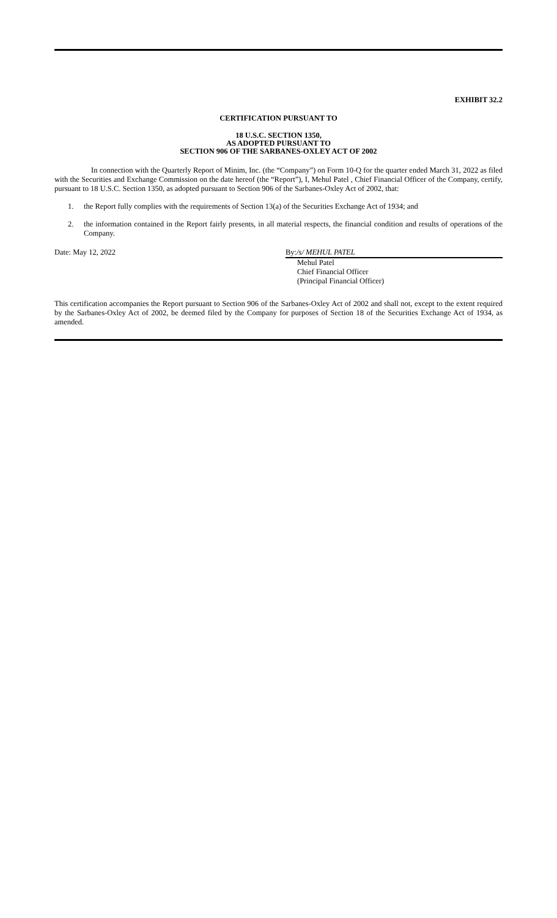EXHIBIT 32.2
CERTIFICATION PURSUANT TO
18 U.S.C. SECTION 1350,
AS ADOPTED PURSUANT TO
SECTION 906 OF THE SARBANES-OXLEY ACT OF 2002
In connection with the Quarterly Report of Minim, Inc. (the “Company”) on Form 10-Q for the quarter ended March 31, 2022 as filed with the Securities and Exchange Commission on the date hereof (the “Report”), I, Mehul Patel , Chief Financial Officer of the Company, certify, pursuant to 18 U.S.C. Section 1350, as adopted pursuant to Section 906 of the Sarbanes-Oxley Act of 2002, that:
1.
the Report fully complies with the requirements of Section 13(a) of the Securities Exchange Act of 1934; and
2.
the information contained in the Report fairly presents, in all material respects, the financial condition and results of operations of the Company.
Date: May 12, 2022 By:/s/ MEHUL PATEL
Mehul Patel
Chief Financial Officer
(Principal Financial Officer)
This certification accompanies the Report pursuant to Section 906 of the Sarbanes-Oxley Act of 2002 and shall not, except to the extent required by the Sarbanes-Oxley Act of 2002, be deemed filed by the Company for purposes of Section 18 of the Securities Exchange Act of 1934, as amended.